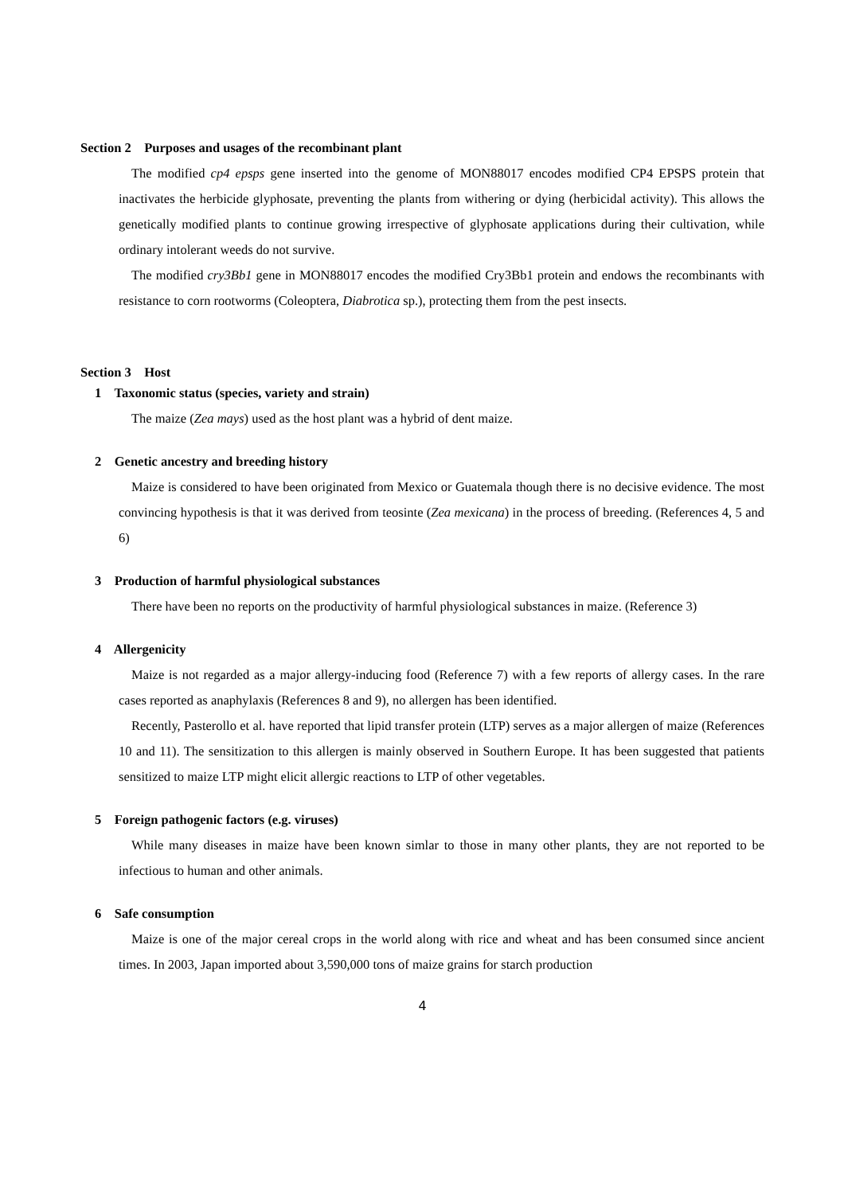Section 2 Purposes and usages of the recombinant plant
The modified cp4 epsps gene inserted into the genome of MON88017 encodes modified CP4 EPSPS protein that inactivates the herbicide glyphosate, preventing the plants from withering or dying (herbicidal activity). This allows the genetically modified plants to continue growing irrespective of glyphosate applications during their cultivation, while ordinary intolerant weeds do not survive.
The modified cry3Bb1 gene in MON88017 encodes the modified Cry3Bb1 protein and endows the recombinants with resistance to corn rootworms (Coleoptera, Diabrotica sp.), protecting them from the pest insects.
Section 3 Host
1 Taxonomic status (species, variety and strain)
The maize (Zea mays) used as the host plant was a hybrid of dent maize.
2 Genetic ancestry and breeding history
Maize is considered to have been originated from Mexico or Guatemala though there is no decisive evidence. The most convincing hypothesis is that it was derived from teosinte (Zea mexicana) in the process of breeding. (References 4, 5 and 6)
3 Production of harmful physiological substances
There have been no reports on the productivity of harmful physiological substances in maize. (Reference 3)
4 Allergenicity
Maize is not regarded as a major allergy-inducing food (Reference 7) with a few reports of allergy cases. In the rare cases reported as anaphylaxis (References 8 and 9), no allergen has been identified.
Recently, Pasterollo et al. have reported that lipid transfer protein (LTP) serves as a major allergen of maize (References 10 and 11). The sensitization to this allergen is mainly observed in Southern Europe. It has been suggested that patients sensitized to maize LTP might elicit allergic reactions to LTP of other vegetables.
5 Foreign pathogenic factors (e.g. viruses)
While many diseases in maize have been known simlar to those in many other plants, they are not reported to be infectious to human and other animals.
6 Safe consumption
Maize is one of the major cereal crops in the world along with rice and wheat and has been consumed since ancient times. In 2003, Japan imported about 3,590,000 tons of maize grains for starch production
4